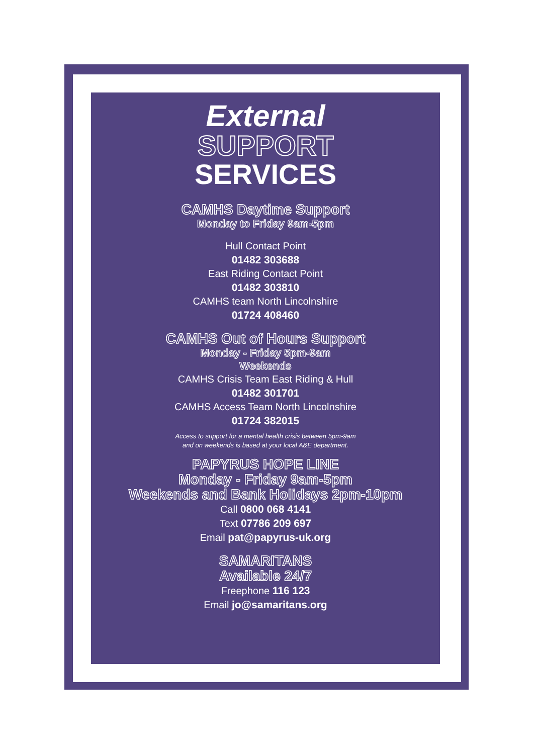External
SUPPORT
SERVICES
CAMHS Daytime Support
Monday to Friday 9am-5pm
Hull Contact Point
01482 303688
East Riding Contact Point
01482 303810
CAMHS team North Lincolnshire
01724 408460
CAMHS Out of Hours Support
Monday - Friday 5pm-9am
Weekends
CAMHS Crisis Team East Riding & Hull
01482 301701
CAMHS Access Team North Lincolnshire
01724 382015
Access to support for a mental health crisis between 5pm-9am
and on weekends is based at your local A&E department.
PAPYRUS HOPE LINE
Monday - Friday 9am-5pm
Weekends and Bank Holidays 2pm-10pm
Call 0800 068 4141
Text 07786 209 697
Email pat@papyrus-uk.org
SAMARITANS
Available 24/7
Freephone 116 123
Email jo@samaritans.org